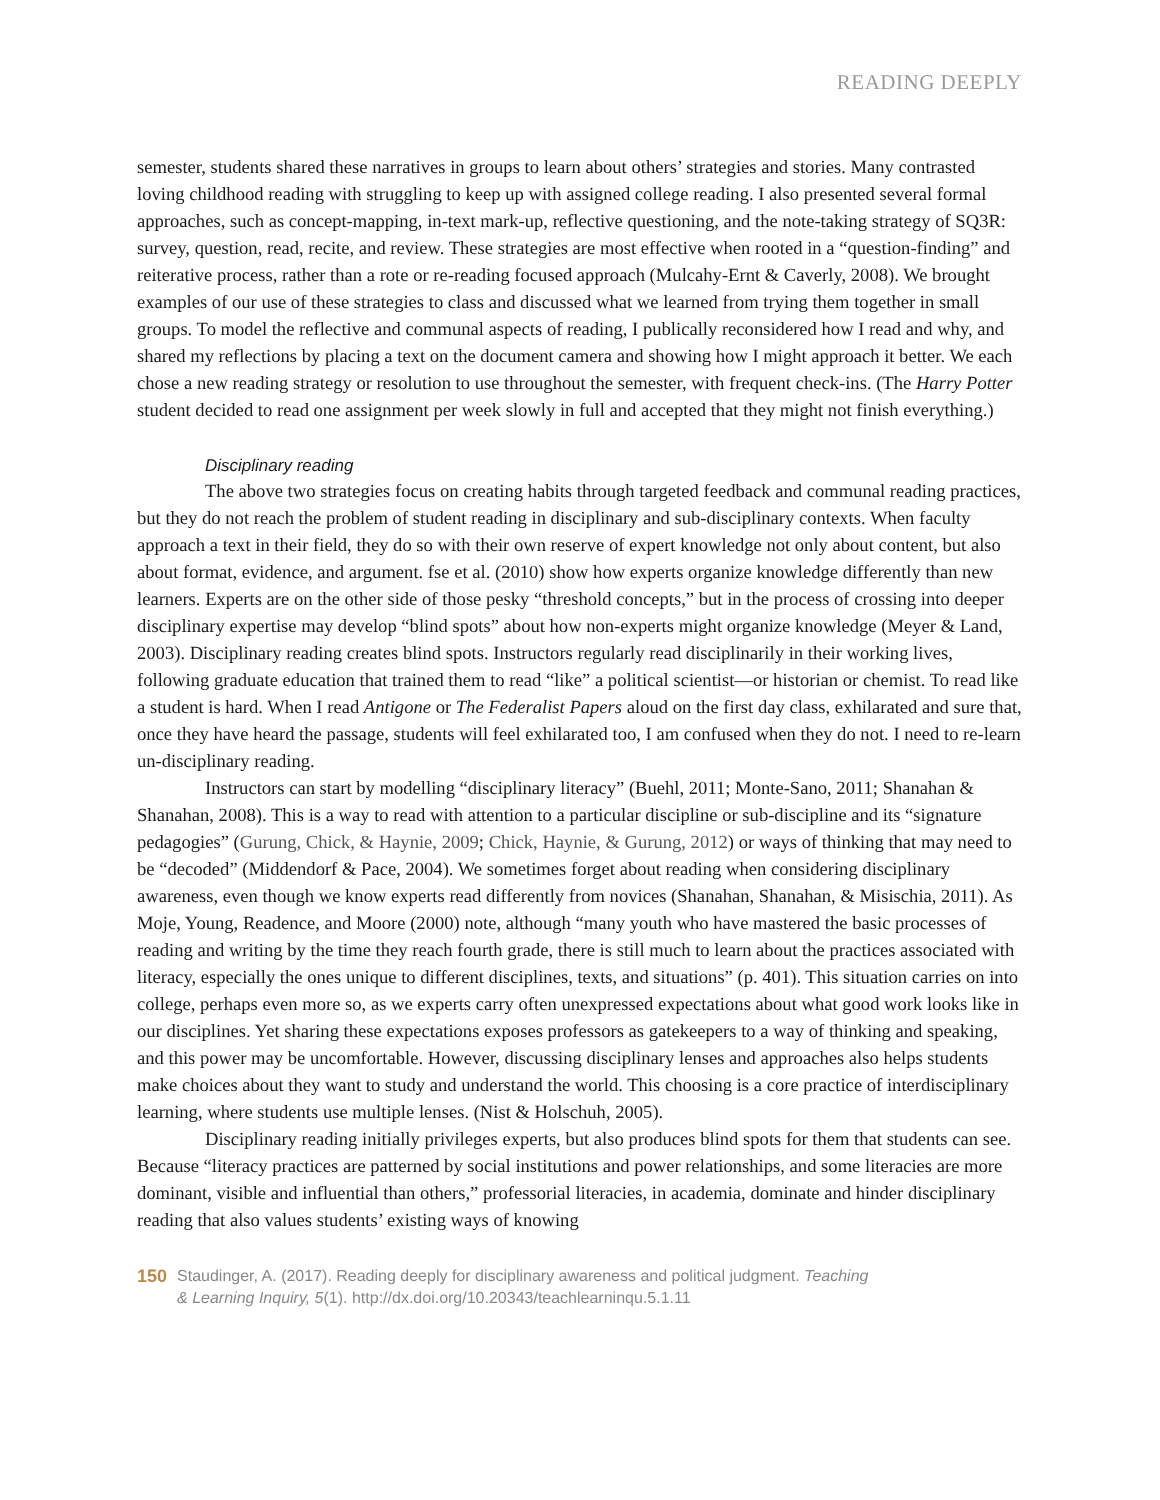READING DEEPLY
semester, students shared these narratives in groups to learn about others’ strategies and stories. Many contrasted loving childhood reading with struggling to keep up with assigned college reading. I also presented several formal approaches, such as concept-mapping, in-text mark-up, reflective questioning, and the note-taking strategy of SQ3R: survey, question, read, recite, and review. These strategies are most effective when rooted in a “question-finding” and reiterative process, rather than a rote or re-reading focused approach (Mulcahy-Ernt & Caverly, 2008). We brought examples of our use of these strategies to class and discussed what we learned from trying them together in small groups. To model the reflective and communal aspects of reading, I publically reconsidered how I read and why, and shared my reflections by placing a text on the document camera and showing how I might approach it better. We each chose a new reading strategy or resolution to use throughout the semester, with frequent check-ins. (The Harry Potter student decided to read one assignment per week slowly in full and accepted that they might not finish everything.)
Disciplinary reading
The above two strategies focus on creating habits through targeted feedback and communal reading practices, but they do not reach the problem of student reading in disciplinary and sub-disciplinary contexts. When faculty approach a text in their field, they do so with their own reserve of expert knowledge not only about content, but also about format, evidence, and argument. fse et al. (2010) show how experts organize knowledge differently than new learners. Experts are on the other side of those pesky “threshold concepts,” but in the process of crossing into deeper disciplinary expertise may develop “blind spots” about how non-experts might organize knowledge (Meyer & Land, 2003). Disciplinary reading creates blind spots. Instructors regularly read disciplinarily in their working lives, following graduate education that trained them to read “like” a political scientist—or historian or chemist. To read like a student is hard. When I read Antigone or The Federalist Papers aloud on the first day class, exhilarated and sure that, once they have heard the passage, students will feel exhilarated too, I am confused when they do not. I need to re-learn un-disciplinary reading.
Instructors can start by modelling “disciplinary literacy” (Buehl, 2011; Monte-Sano, 2011; Shanahan & Shanahan, 2008). This is a way to read with attention to a particular discipline or sub-discipline and its “signature pedagogies” (Gurung, Chick, & Haynie, 2009; Chick, Haynie, & Gurung, 2012) or ways of thinking that may need to be “decoded” (Middendorf & Pace, 2004). We sometimes forget about reading when considering disciplinary awareness, even though we know experts read differently from novices (Shanahan, Shanahan, & Misischia, 2011). As Moje, Young, Readence, and Moore (2000) note, although “many youth who have mastered the basic processes of reading and writing by the time they reach fourth grade, there is still much to learn about the practices associated with literacy, especially the ones unique to different disciplines, texts, and situations” (p. 401). This situation carries on into college, perhaps even more so, as we experts carry often unexpressed expectations about what good work looks like in our disciplines. Yet sharing these expectations exposes professors as gatekeepers to a way of thinking and speaking, and this power may be uncomfortable. However, discussing disciplinary lenses and approaches also helps students make choices about they want to study and understand the world. This choosing is a core practice of interdisciplinary learning, where students use multiple lenses. (Nist & Holschuh, 2005).
Disciplinary reading initially privileges experts, but also produces blind spots for them that students can see. Because “literacy practices are patterned by social institutions and power relationships, and some literacies are more dominant, visible and influential than others,” professorial literacies, in academia, dominate and hinder disciplinary reading that also values students’ existing ways of knowing
150 Staudinger, A. (2017). Reading deeply for disciplinary awareness and political judgment. Teaching
& Learning Inquiry, 5(1). http://dx.doi.org/10.20343/teachlearninqu.5.1.11